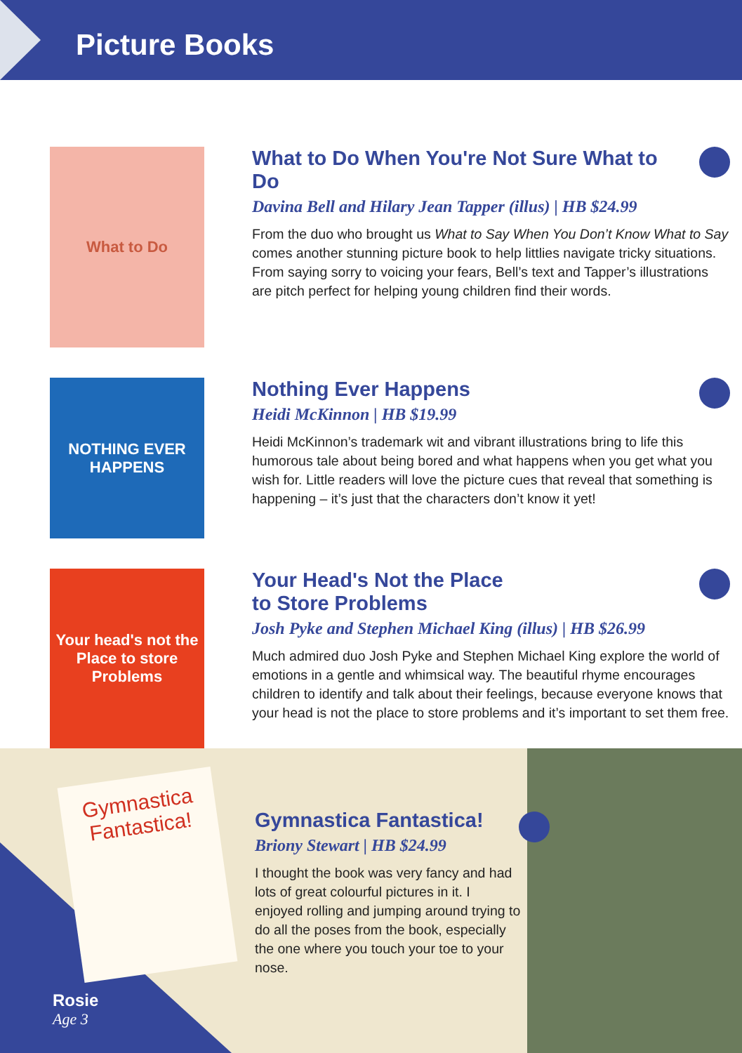Picture Books
What to Do
What to Do When You're Not Sure What to Do
Davina Bell and Hilary Jean Tapper (illus) | HB $24.99
From the duo who brought us What to Say When You Don’t Know What to Say comes another stunning picture book to help littlies navigate tricky situations. From saying sorry to voicing your fears, Bell’s text and Tapper’s illustrations are pitch perfect for helping young children find their words.
NOTHING EVER HAPPENS
Nothing Ever Happens
Heidi McKinnon | HB $19.99
Heidi McKinnon’s trademark wit and vibrant illustrations bring to life this humorous tale about being bored and what happens when you get what you wish for. Little readers will love the picture cues that reveal that something is happening – it’s just that the characters don’t know it yet!
Your head's not the Place to store Problems
Your Head's Not the Place
to Store Problems
Josh Pyke and Stephen Michael King (illus) | HB $26.99
Much admired duo Josh Pyke and Stephen Michael King explore the world of emotions in a gentle and whimsical way. The beautiful rhyme encourages children to identify and talk about their feelings, because everyone knows that your head is not the place to store problems and it’s important to set them free.
Gymnastica Fantastica!
Gymnastica Fantastica!
Briony Stewart | HB $24.99
I thought the book was very fancy and had lots of great colourful pictures in it. I enjoyed rolling and jumping around trying to do all the poses from the book, especially the one where you touch your toe to your nose.
Rosie
Age 3